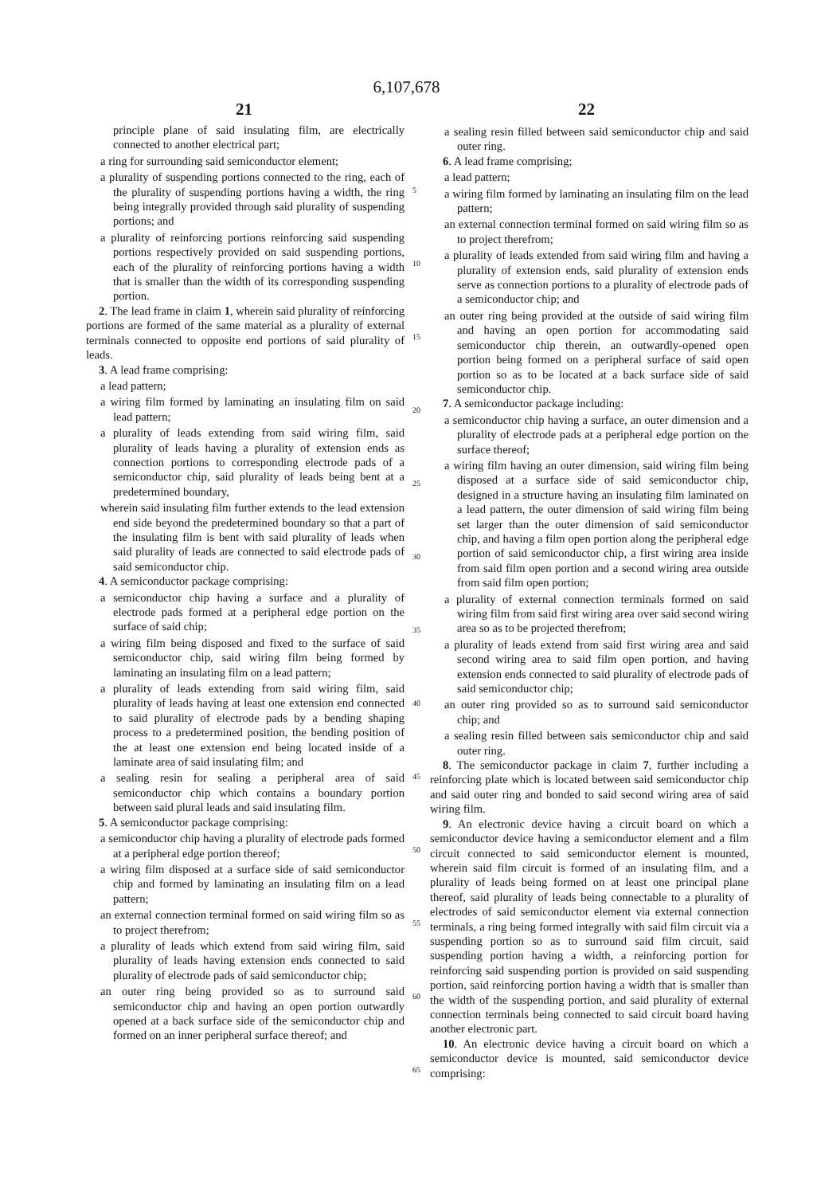6,107,678
21 22
principle plane of said insulating film, are electrically connected to another electrical part;
a ring for surrounding said semiconductor element;
a plurality of suspending portions connected to the ring, each of the plurality of suspending portions having a width, the ring being integrally provided through said plurality of suspending portions; and
a plurality of reinforcing portions reinforcing said suspending portions respectively provided on said suspending portions, each of the plurality of reinforcing portions having a width that is smaller than the width of its corresponding suspending portion.
2. The lead frame in claim 1, wherein said plurality of reinforcing portions are formed of the same material as a plurality of external terminals connected to opposite end portions of said plurality of leads.
3. A lead frame comprising:
a lead pattern;
a wiring film formed by laminating an insulating film on said lead pattern;
a plurality of leads extending from said wiring film, said plurality of leads having a plurality of extension ends as connection portions to corresponding electrode pads of a semiconductor chip, said plurality of leads being bent at a predetermined boundary,
wherein said insulating film further extends to the lead extension end side beyond the predetermined boundary so that a part of the insulating film is bent with said plurality of leads when said plurality of leads are connected to said electrode pads of said semiconductor chip.
4. A semiconductor package comprising:
a semiconductor chip having a surface and a plurality of electrode pads formed at a peripheral edge portion on the surface of said chip;
a wiring film being disposed and fixed to the surface of said semiconductor chip, said wiring film being formed by laminating an insulating film on a lead pattern;
a plurality of leads extending from said wiring film, said plurality of leads having at least one extension end connected to said plurality of electrode pads by a bending shaping process to a predetermined position, the bending position of the at least one extension end being located inside of a laminate area of said insulating film; and
a sealing resin for sealing a peripheral area of said semiconductor chip which contains a boundary portion between said plural leads and said insulating film.
5. A semiconductor package comprising:
a semiconductor chip having a plurality of electrode pads formed at a peripheral edge portion thereof;
a wiring film disposed at a surface side of said semiconductor chip and formed by laminating an insulating film on a lead pattern;
an external connection terminal formed on said wiring film so as to project therefrom;
a plurality of leads which extend from said wiring film, said plurality of leads having extension ends connected to said plurality of electrode pads of said semiconductor chip;
an outer ring being provided so as to surround said semiconductor chip and having an open portion outwardly opened at a back surface side of the semiconductor chip and formed on an inner peripheral surface thereof; and
a sealing resin filled between said semiconductor chip and said outer ring.
6. A lead frame comprising;
a lead pattern;
a wiring film formed by laminating an insulating film on the lead pattern;
an external connection terminal formed on said wiring film so as to project therefrom;
a plurality of leads extended from said wiring film and having a plurality of extension ends, said plurality of extension ends serve as connection portions to a plurality of electrode pads of a semiconductor chip; and
an outer ring being provided at the outside of said wiring film and having an open portion for accommodating said semiconductor chip therein, an outwardly-opened open portion being formed on a peripheral surface of said open portion so as to be located at a back surface side of said semiconductor chip.
7. A semiconductor package including:
a semiconductor chip having a surface, an outer dimension and a plurality of electrode pads at a peripheral edge portion on the surface thereof;
a wiring film having an outer dimension, said wiring film being disposed at a surface side of said semiconductor chip, designed in a structure having an insulating film laminated on a lead pattern, the outer dimension of said wiring film being set larger than the outer dimension of said semiconductor chip, and having a film open portion along the peripheral edge portion of said semiconductor chip, a first wiring area inside from said film open portion and a second wiring area outside from said film open portion;
a plurality of external connection terminals formed on said wiring film from said first wiring area over said second wiring area so as to be projected therefrom;
a plurality of leads extend from said first wiring area and said second wiring area to said film open portion, and having extension ends connected to said plurality of electrode pads of said semiconductor chip;
an outer ring provided so as to surround said semiconductor chip; and
a sealing resin filled between sais semiconductor chip and said outer ring.
8. The semiconductor package in claim 7, further including a reinforcing plate which is located between said semiconductor chip and said outer ring and bonded to said second wiring area of said wiring film.
9. An electronic device having a circuit board on which a semiconductor device having a semiconductor element and a film circuit connected to said semiconductor element is mounted, wherein said film circuit is formed of an insulating film, and a plurality of leads being formed on at least one principal plane thereof, said plurality of leads being connectable to a plurality of electrodes of said semiconductor element via external connection terminals, a ring being formed integrally with said film circuit via a suspending portion so as to surround said film circuit, said suspending portion having a width, a reinforcing portion for reinforcing said suspending portion is provided on said suspending portion, said reinforcing portion having a width that is smaller than the width of the suspending portion, and said plurality of external connection terminals being connected to said circuit board having another electronic part.
10. An electronic device having a circuit board on which a semiconductor device is mounted, said semiconductor device comprising:
5
10
15
20
25
30
35
40
45
50
55
60
65